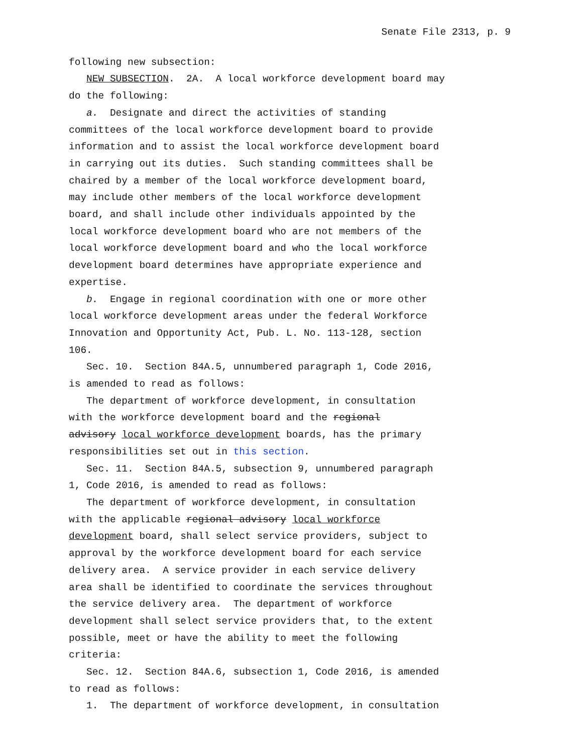Senate File 2313, p. 9
following new subsection: NEW SUBSECTION. 2A. A local workforce development board may do the following: a. Designate and direct the activities of standing committees of the local workforce development board to provide information and to assist the local workforce development board in carrying out its duties. Such standing committees shall be chaired by a member of the local workforce development board, may include other members of the local workforce development board, and shall include other individuals appointed by the local workforce development board who are not members of the local workforce development board and who the local workforce development board determines have appropriate experience and expertise. b. Engage in regional coordination with one or more other local workforce development areas under the federal Workforce Innovation and Opportunity Act, Pub. L. No. 113-128, section 106. Sec. 10. Section 84A.5, unnumbered paragraph 1, Code 2016, is amended to read as follows: The department of workforce development, in consultation with the workforce development board and the regional advisory local workforce development boards, has the primary responsibilities set out in this section. Sec. 11. Section 84A.5, subsection 9, unnumbered paragraph 1, Code 2016, is amended to read as follows: The department of workforce development, in consultation with the applicable regional advisory local workforce development board, shall select service providers, subject to approval by the workforce development board for each service delivery area. A service provider in each service delivery area shall be identified to coordinate the services throughout the service delivery area. The department of workforce development shall select service providers that, to the extent possible, meet or have the ability to meet the following criteria: Sec. 12. Section 84A.6, subsection 1, Code 2016, is amended to read as follows: 1. The department of workforce development, in consultation